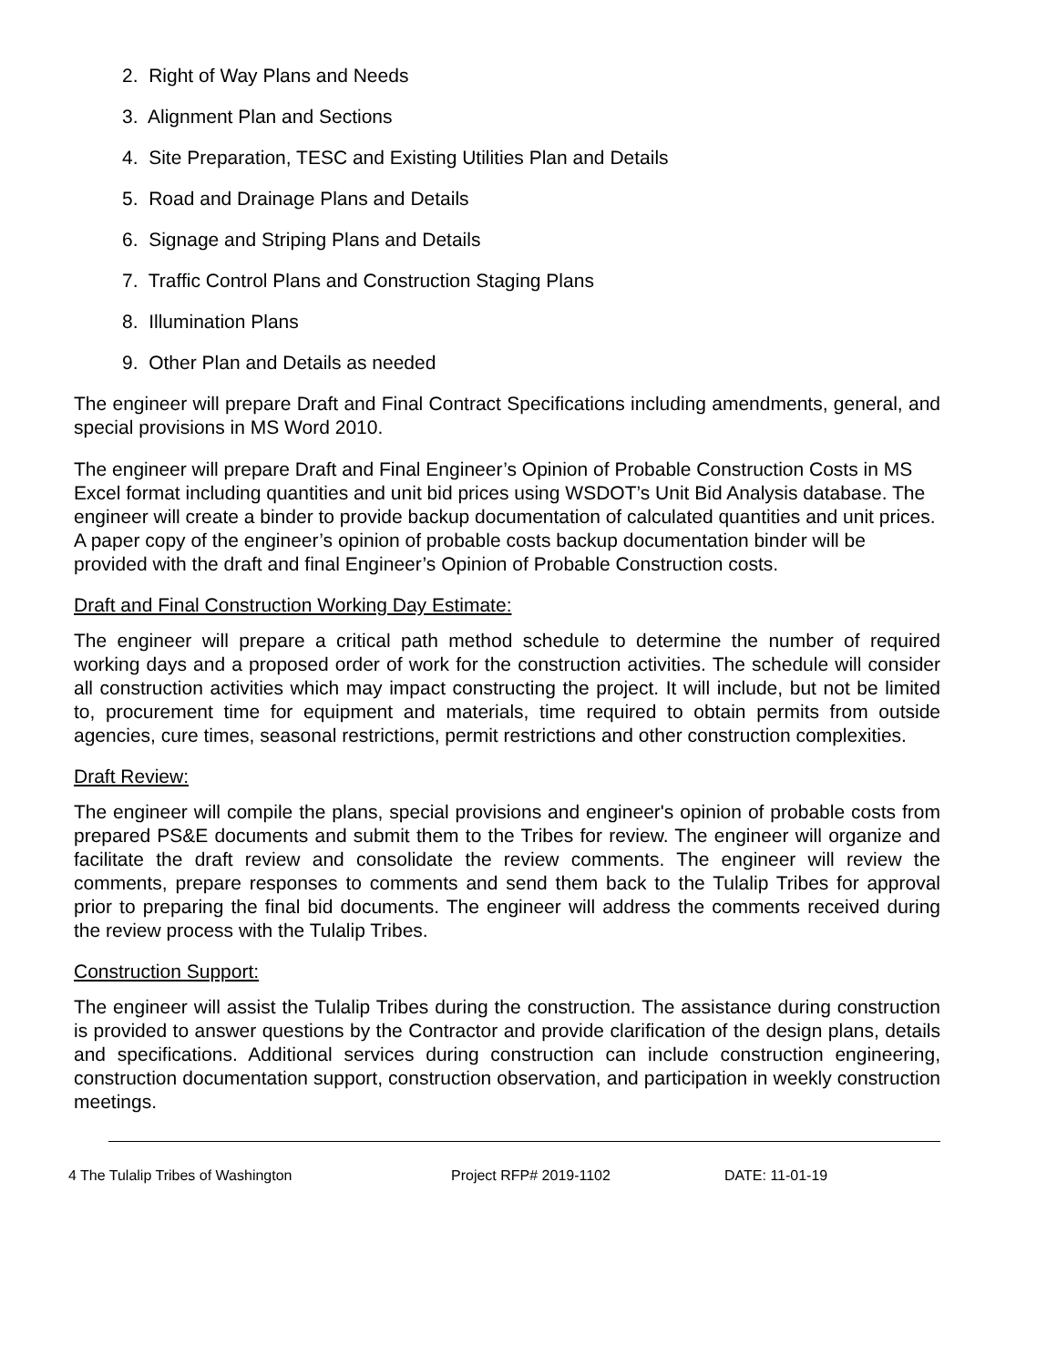2. Right of Way Plans and Needs
3. Alignment Plan and Sections
4. Site Preparation, TESC and Existing Utilities Plan and Details
5. Road and Drainage Plans and Details
6. Signage and Striping Plans and Details
7. Traffic Control Plans and Construction Staging Plans
8. Illumination Plans
9. Other Plan and Details as needed
The engineer will prepare Draft and Final Contract Specifications including amendments, general, and special provisions in MS Word 2010.
The engineer will prepare Draft and Final Engineer’s Opinion of Probable Construction Costs in MS Excel format including quantities and unit bid prices using WSDOT’s Unit Bid Analysis database. The engineer will create a binder to provide backup documentation of calculated quantities and unit prices. A paper copy of the engineer’s opinion of probable costs backup documentation binder will be provided with the draft and final Engineer’s Opinion of Probable Construction costs.
Draft and Final Construction Working Day Estimate:
The engineer will prepare a critical path method schedule to determine the number of required working days and a proposed order of work for the construction activities. The schedule will consider all construction activities which may impact constructing the project. It will include, but not be limited to, procurement time for equipment and materials, time required to obtain permits from outside agencies, cure times, seasonal restrictions, permit restrictions and other construction complexities.
Draft Review:
The engineer will compile the plans, special provisions and engineer's opinion of probable costs from prepared PS&E documents and submit them to the Tribes for review. The engineer will organize and facilitate the draft review and consolidate the review comments. The engineer will review the comments, prepare responses to comments and send them back to the Tulalip Tribes for approval prior to preparing the final bid documents. The engineer will address the comments received during the review process with the Tulalip Tribes.
Construction Support:
The engineer will assist the Tulalip Tribes during the construction. The assistance during construction is provided to answer questions by the Contractor and provide clarification of the design plans, details and specifications. Additional services during construction can include construction engineering, construction documentation support, construction observation, and participation in weekly construction meetings.
4 The Tulalip Tribes of Washington Project RFP# 2019-1102 DATE: 11-01-19